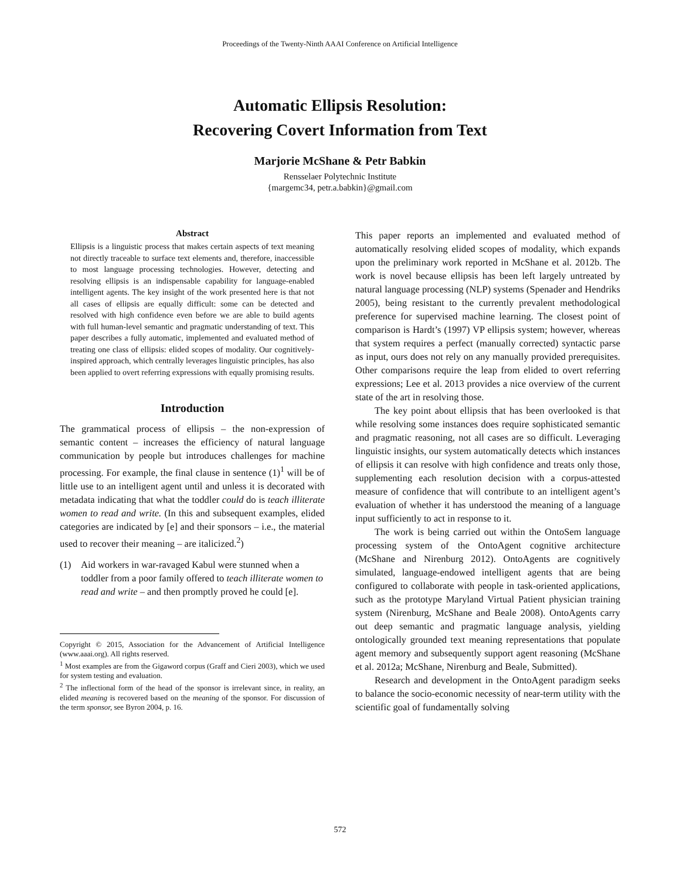Proceedings of the Twenty-Ninth AAAI Conference on Artificial Intelligence
Automatic Ellipsis Resolution:
Recovering Covert Information from Text
Marjorie McShane & Petr Babkin
Rensselaer Polytechnic Institute
{margemc34, petr.a.babkin}@gmail.com
Abstract
Ellipsis is a linguistic process that makes certain aspects of text meaning not directly traceable to surface text elements and, therefore, inaccessible to most language processing technologies. However, detecting and resolving ellipsis is an indispensable capability for language-enabled intelligent agents. The key insight of the work presented here is that not all cases of ellipsis are equally difficult: some can be detected and resolved with high confidence even before we are able to build agents with full human-level semantic and pragmatic understanding of text. This paper describes a fully automatic, implemented and evaluated method of treating one class of ellipsis: elided scopes of modality. Our cognitively-inspired approach, which centrally leverages linguistic principles, has also been applied to overt referring expressions with equally promising results.
Introduction
The grammatical process of ellipsis – the non-expression of semantic content – increases the efficiency of natural language communication by people but introduces challenges for machine processing. For example, the final clause in sentence (1)<sup>1</sup> will be of little use to an intelligent agent until and unless it is decorated with metadata indicating that what the toddler could do is teach illiterate women to read and write. (In this and subsequent examples, elided categories are indicated by [e] and their sponsors – i.e., the material used to recover their meaning – are italicized.<sup>2</sup>)
(1) Aid workers in war-ravaged Kabul were stunned when a toddler from a poor family offered to teach illiterate women to read and write – and then promptly proved he could [e].
Copyright © 2015, Association for the Advancement of Artificial Intelligence (www.aaai.org). All rights reserved.
<sup>1</sup> Most examples are from the Gigaword corpus (Graff and Cieri 2003), which we used for system testing and evaluation.
<sup>2</sup> The inflectional form of the head of the sponsor is irrelevant since, in reality, an elided meaning is recovered based on the meaning of the sponsor. For discussion of the term sponsor, see Byron 2004, p. 16.
This paper reports an implemented and evaluated method of automatically resolving elided scopes of modality, which expands upon the preliminary work reported in McShane et al. 2012b. The work is novel because ellipsis has been left largely untreated by natural language processing (NLP) systems (Spenader and Hendriks 2005), being resistant to the currently prevalent methodological preference for supervised machine learning. The closest point of comparison is Hardt’s (1997) VP ellipsis system; however, whereas that system requires a perfect (manually corrected) syntactic parse as input, ours does not rely on any manually provided prerequisites. Other comparisons require the leap from elided to overt referring expressions; Lee et al. 2013 provides a nice overview of the current state of the art in resolving those.
The key point about ellipsis that has been overlooked is that while resolving some instances does require sophisticated semantic and pragmatic reasoning, not all cases are so difficult. Leveraging linguistic insights, our system automatically detects which instances of ellipsis it can resolve with high confidence and treats only those, supplementing each resolution decision with a corpus-attested measure of confidence that will contribute to an intelligent agent’s evaluation of whether it has understood the meaning of a language input sufficiently to act in response to it.
The work is being carried out within the OntoSem language processing system of the OntoAgent cognitive architecture (McShane and Nirenburg 2012). OntoAgents are cognitively simulated, language-endowed intelligent agents that are being configured to collaborate with people in task-oriented applications, such as the prototype Maryland Virtual Patient physician training system (Nirenburg, McShane and Beale 2008). OntoAgents carry out deep semantic and pragmatic language analysis, yielding ontologically grounded text meaning representations that populate agent memory and subsequently support agent reasoning (McShane et al. 2012a; McShane, Nirenburg and Beale, Submitted).
Research and development in the OntoAgent paradigm seeks to balance the socio-economic necessity of near-term utility with the scientific goal of fundamentally solving
572